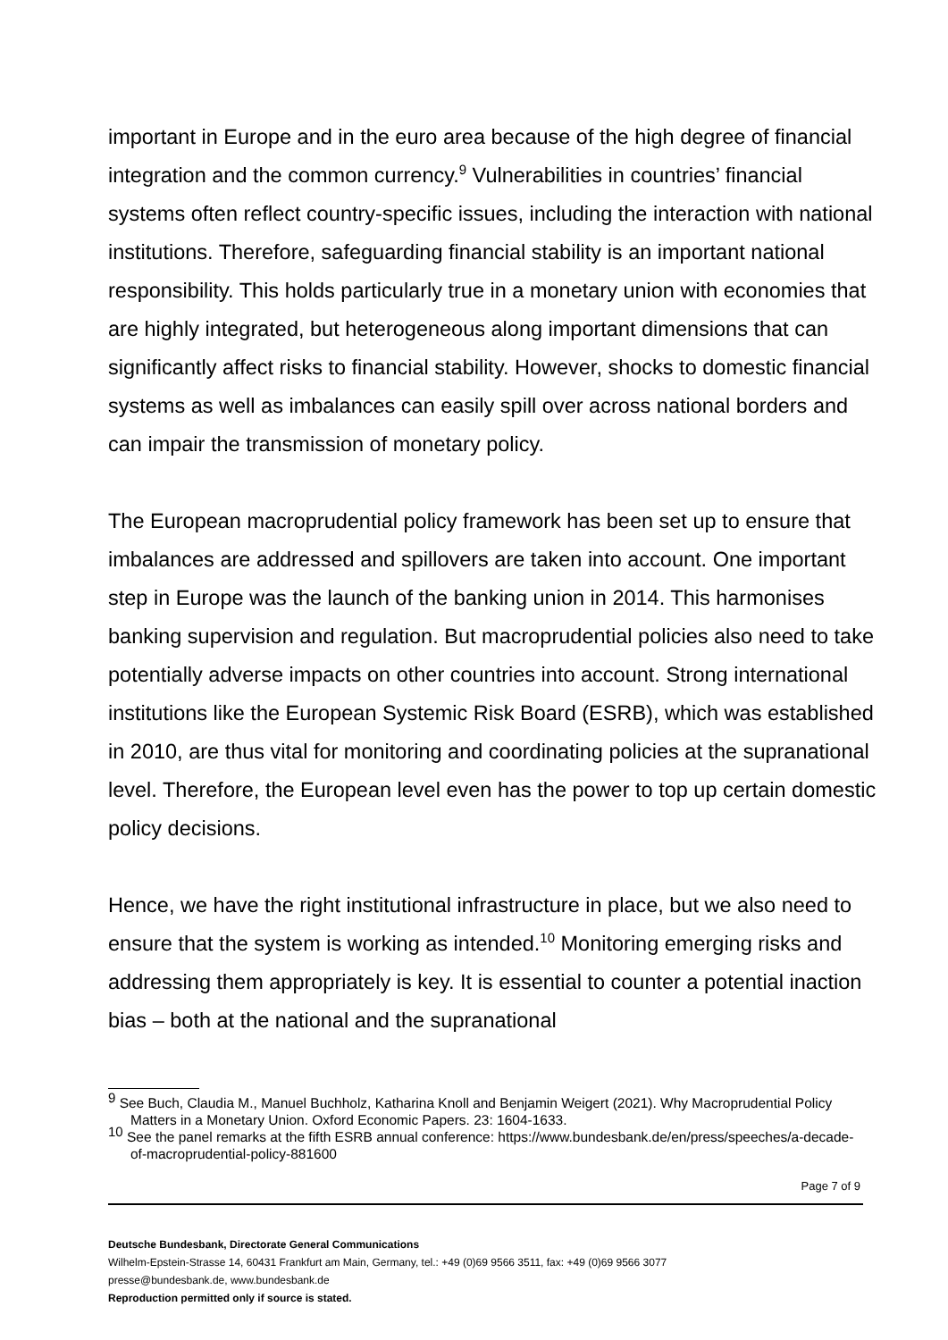important in Europe and in the euro area because of the high degree of financial integration and the common currency.<sup>9</sup> Vulnerabilities in countries’ financial systems often reflect country-specific issues, including the interaction with national institutions. Therefore, safeguarding financial stability is an important national responsibility. This holds particularly true in a monetary union with economies that are highly integrated, but heterogeneous along important dimensions that can significantly affect risks to financial stability. However, shocks to domestic financial systems as well as imbalances can easily spill over across national borders and can impair the transmission of monetary policy.
The European macroprudential policy framework has been set up to ensure that imbalances are addressed and spillovers are taken into account. One important step in Europe was the launch of the banking union in 2014. This harmonises banking supervision and regulation. But macroprudential policies also need to take potentially adverse impacts on other countries into account. Strong international institutions like the European Systemic Risk Board (ESRB), which was established in 2010, are thus vital for monitoring and coordinating policies at the supranational level. Therefore, the European level even has the power to top up certain domestic policy decisions.
Hence, we have the right institutional infrastructure in place, but we also need to ensure that the system is working as intended.<sup>10</sup> Monitoring emerging risks and addressing them appropriately is key. It is essential to counter a potential inaction bias – both at the national and the supranational
<sup>9</sup> See Buch, Claudia M., Manuel Buchholz, Katharina Knoll and Benjamin Weigert (2021). Why Macroprudential Policy Matters in a Monetary Union. Oxford Economic Papers. 23: 1604-1633.
<sup>10</sup> See the panel remarks at the fifth ESRB annual conference: https://www.bundesbank.de/en/press/speeches/a-decade-of-macroprudential-policy-881600
Page 7 of 9
Deutsche Bundesbank, Directorate General Communications
Wilhelm-Epstein-Strasse 14, 60431 Frankfurt am Main, Germany, tel.: +49 (0)69 9566 3511, fax: +49 (0)69 9566 3077
presse@bundesbank.de, www.bundesbank.de
Reproduction permitted only if source is stated.